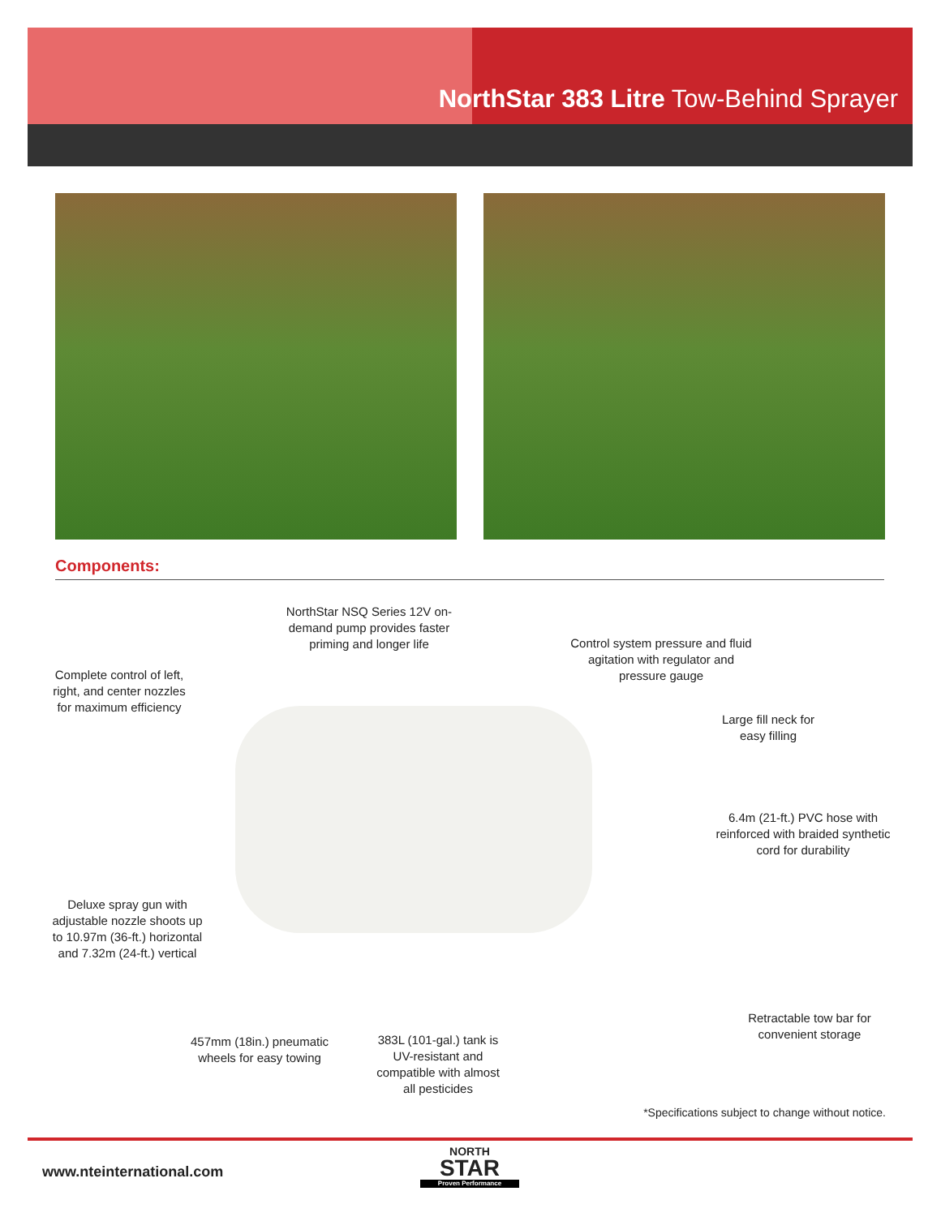NorthStar 383 Litre Tow-Behind Sprayer
Components:
NorthStar NSQ Series 12V on-demand pump provides faster priming and longer life
Control system pressure and fluid agitation with regulator and pressure gauge
Complete control of left, right, and center nozzles for maximum efficiency
Large fill neck for easy filling
6.4m (21-ft.) PVC hose with reinforced with braided synthetic cord for durability
Deluxe spray gun with adjustable nozzle shoots up to 10.97m (36-ft.) horizontal and 7.32m (24-ft.) vertical
Retractable tow bar for convenient storage
457mm (18in.) pneumatic wheels for easy towing
383L (101-gal.) tank is UV-resistant and compatible with almost all pesticides
*Specifications subject to change without notice.
www.nteinternational.com
NORTH
STAR
Proven Performance